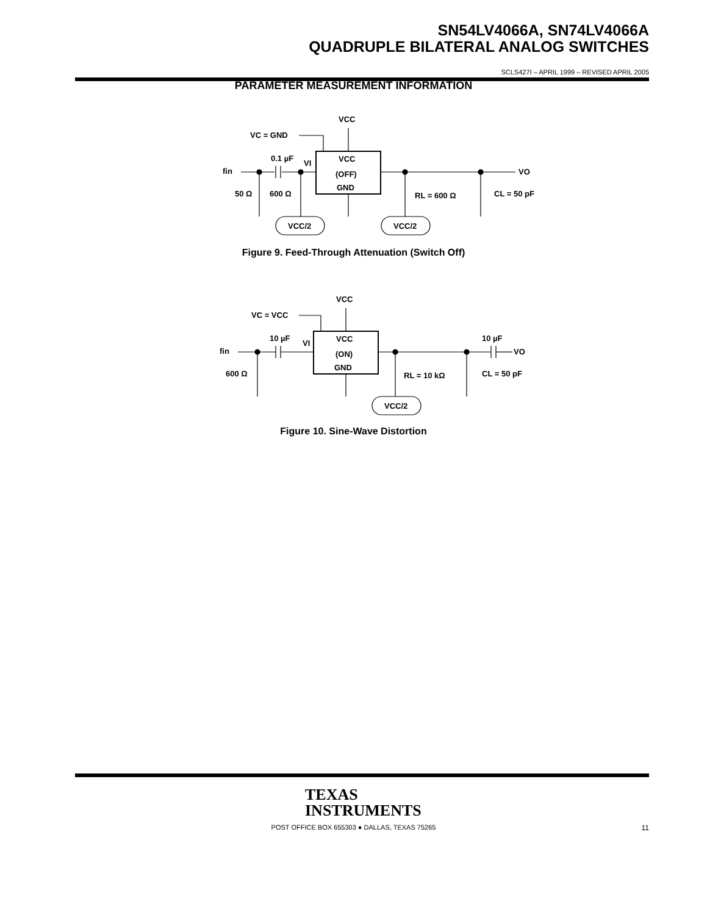SN54LV4066A, SN74LV4066A
QUADRUPLE BILATERAL ANALOG SWITCHES
SCLS427I – APRIL 1999 – REVISED APRIL 2005
PARAMETER MEASUREMENT INFORMATION
VCC
VC = GND
0.1 µF
VI
VCC
(OFF)
GND
fin
VO
50 Ω
600 Ω
RL = 600 Ω
CL = 50 pF
VCC/2
VCC/2
Figure 9. Feed-Through Attenuation (Switch Off)
VCC
VC = VCC
10 µF
VI
VCC
(ON)
GND
fin
VO
10 µF
600 Ω
RL = 10 kΩ
CL = 50 pF
VCC/2
Figure 10. Sine-Wave Distortion
TEXAS
INSTRUMENTS
POST OFFICE BOX 655303 ● DALLAS, TEXAS 75265 11